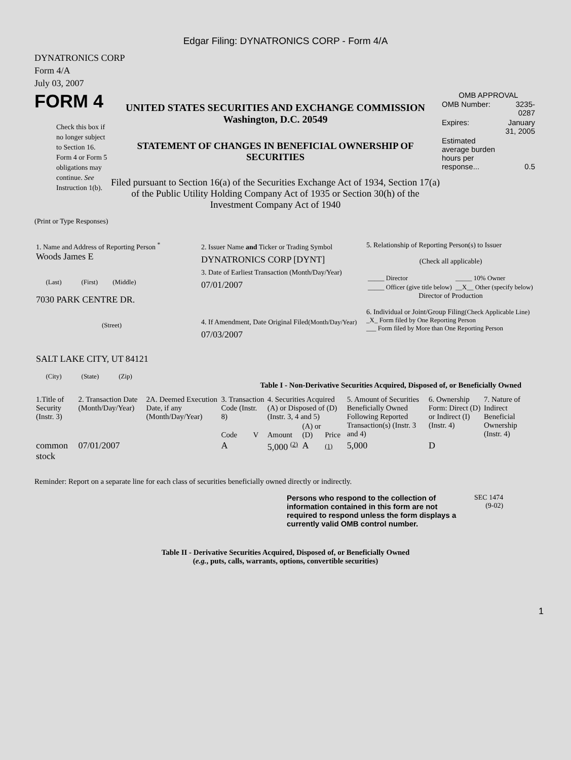Edgar Filing: DYNATRONICS CORP - Form 4/A
DYNATRONICS CORP
Form 4/A
July 03, 2007
FORM 4
Check this box if no longer subject to Section 16. Form 4 or Form 5 obligations may continue. See Instruction 1(b).
UNITED STATES SECURITIES AND EXCHANGE COMMISSION
Washington, D.C. 20549
STATEMENT OF CHANGES IN BENEFICIAL OWNERSHIP OF SECURITIES
Filed pursuant to Section 16(a) of the Securities Exchange Act of 1934, Section 17(a) of the Public Utility Holding Company Act of 1935 or Section 30(h) of the Investment Company Act of 1940
OMB APPROVAL
| OMB Number: | 3235-0287 |
| Expires: | January 31, 2005 |
| Estimated average burden hours per response... | 0.5 |
(Print or Type Responses)
| 1. Name and Address of Reporting Person <sup>*</sup> Woods James E (Last) (First) (Middle) 7030 PARK CENTRE DR. (Street) SALT LAKE CITY, UT 84121 (City) (State) (Zip) | 2. Issuer Name and Ticker or Trading Symbol DYNATRONICS CORP [DYNT] 3. Date of Earliest Transaction (Month/Day/Year) 07/01/2007 4. If Amendment, Date Original Filed (Month/Day/Year) 07/03/2007 | 5. Relationship of Reporting Person(s) to Issuer (Check all applicable) / _____ Director / _____ 10% Owner / / _____ Officer (give title below) / __X__ Other (specify below) / Director of Production 6. Individual or Joint/Group Filing (Check Applicable Line) _X_ Form filed by One Reporting Person ___ Form filed by More than One Reporting Person |
Table I - Non-Derivative Securities Acquired, Disposed of, or Beneficially Owned
| 1.Title of Security (Instr. 3) | 2. Transaction Date (Month/Day/Year) | 2A. Deemed Execution Date, if any (Month/Day/Year) | 3. Transaction Code (Instr. 8) | | 4. Securities Acquired (A) or Disposed of (D) (Instr. 3, 4 and 5) | | | 5. Amount of Securities Beneficially Owned Following Reported Transaction(s) (Instr. 3 and 4) | 6. Ownership Form: Direct (D) or Indirect (I) (Instr. 4) | 7. Nature of Indirect Beneficial Ownership (Instr. 4) |
| --- | --- | --- | --- | --- | --- | --- | --- | --- | --- | --- |
| | | | Code | V | Amount | (A) or (D) | Price | | | |
| common stock | 07/01/2007 | | A | | 5,000 <sup>(2)</sup> | A | (1) | 5,000 | D | |
Reminder: Report on a separate line for each class of securities beneficially owned directly or indirectly.
Persons who respond to the collection of information contained in this form are not required to respond unless the form displays a currently valid OMB control number.
SEC 1474
(9-02)
Table II - Derivative Securities Acquired, Disposed of, or Beneficially Owned
(e.g., puts, calls, warrants, options, convertible securities)
1